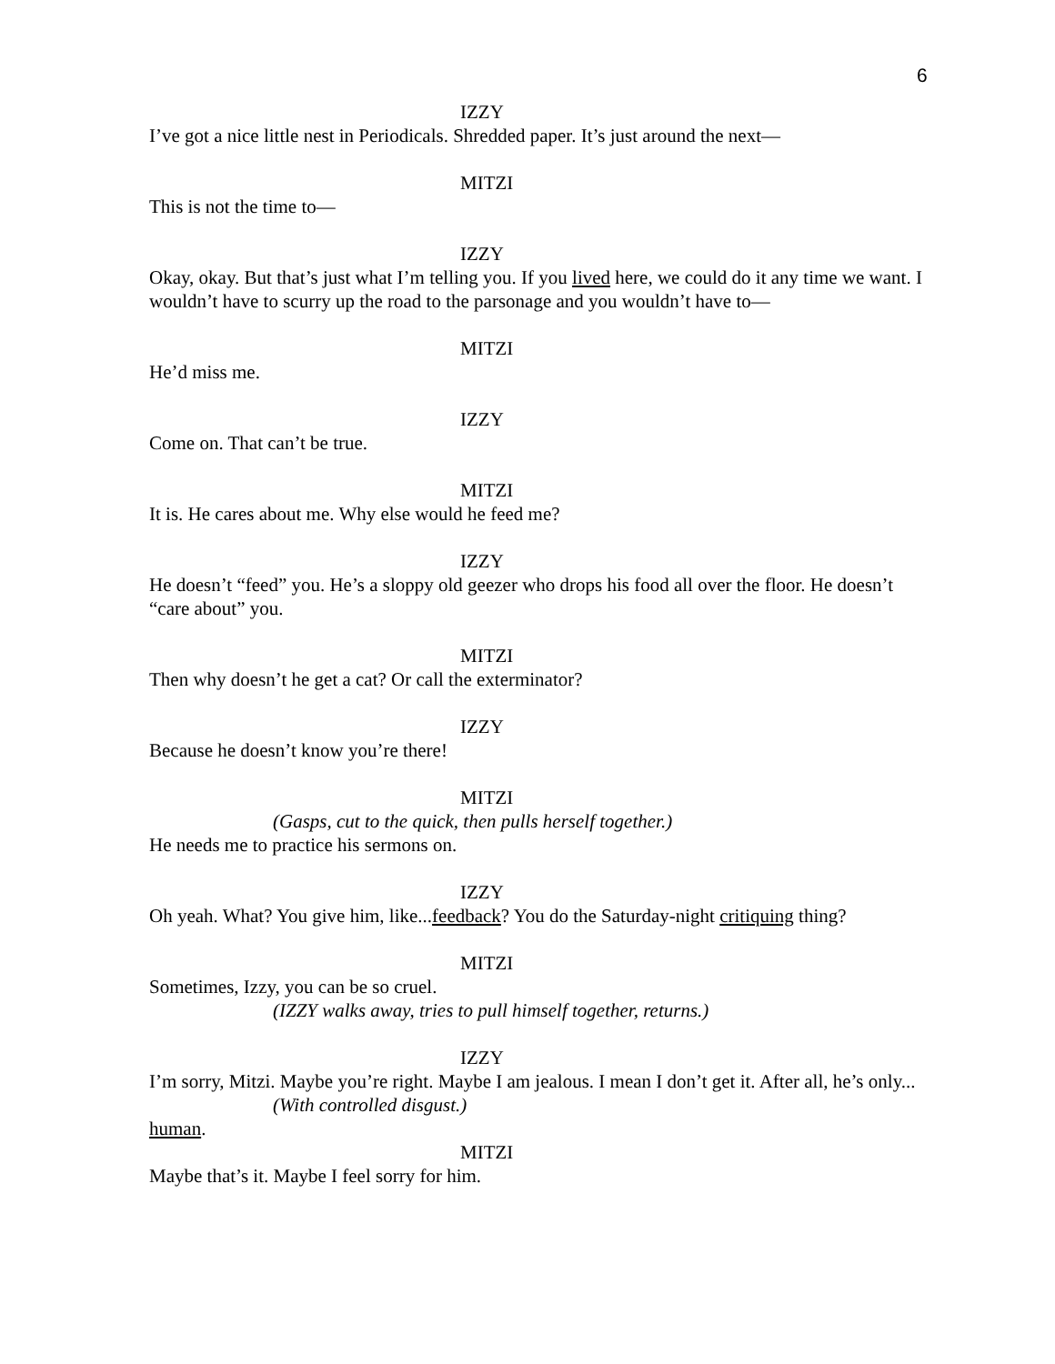6
IZZY
I’ve got a nice little nest in Periodicals. Shredded paper. It’s just around the next—
MITZI
This is not the time to—
IZZY
Okay, okay. But that’s just what I’m telling you. If you lived here, we could do it any time we want. I wouldn’t have to scurry up the road to the parsonage and you wouldn’t have to—
MITZI
He’d miss me.
IZZY
Come on. That can’t be true.
MITZI
It is. He cares about me. Why else would he feed me?
IZZY
He doesn’t “feed” you. He’s a sloppy old geezer who drops his food all over the floor. He doesn’t “care about” you.
MITZI
Then why doesn’t he get a cat? Or call the exterminator?
IZZY
Because he doesn’t know you’re there!
MITZI
(Gasps, cut to the quick, then pulls herself together.)
He needs me to practice his sermons on.
IZZY
Oh yeah. What? You give him, like...feedback? You do the Saturday-night critiquing thing?
MITZI
Sometimes, Izzy, you can be so cruel.
(IZZY walks away, tries to pull himself together, returns.)
IZZY
I’m sorry, Mitzi. Maybe you’re right. Maybe I am jealous. I mean I don’t get it. After all, he’s only...
(With controlled disgust.)
human.
MITZI
Maybe that’s it. Maybe I feel sorry for him.